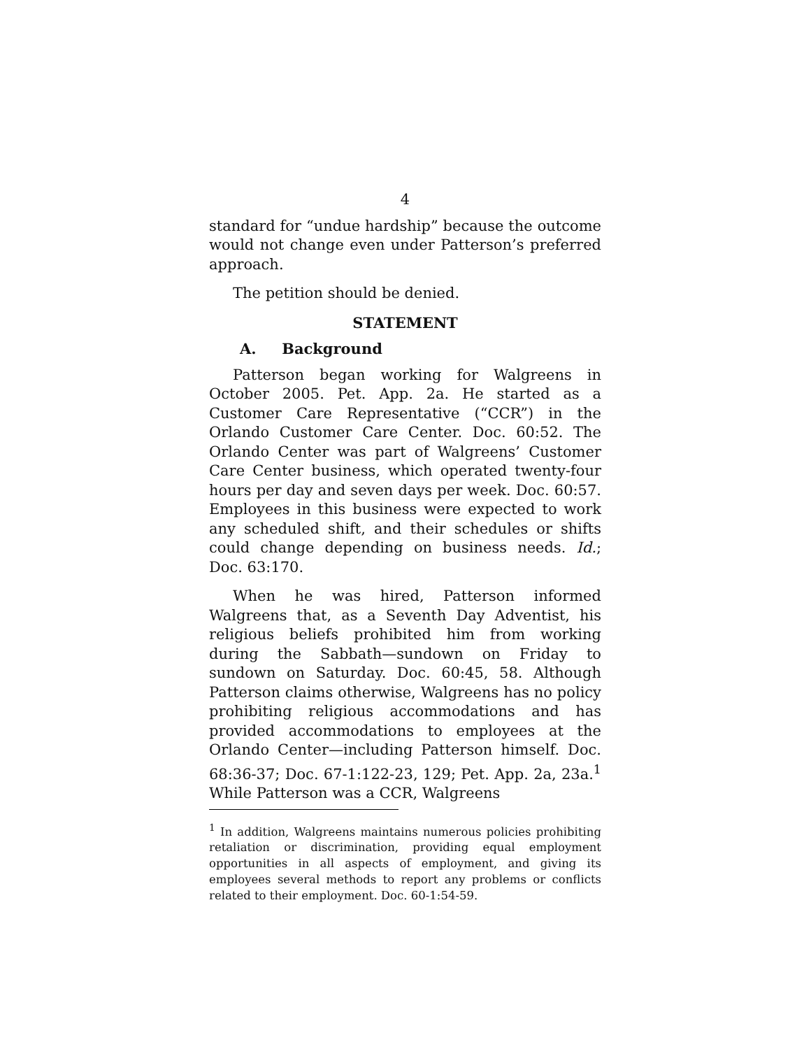4
standard for “undue hardship” because the outcome would not change even under Patterson’s preferred approach.
The petition should be denied.
STATEMENT
A. Background
Patterson began working for Walgreens in October 2005. Pet. App. 2a. He started as a Customer Care Representative (“CCR”) in the Orlando Customer Care Center. Doc. 60:52. The Orlando Center was part of Walgreens’ Customer Care Center business, which operated twenty-four hours per day and seven days per week. Doc. 60:57. Employees in this business were expected to work any scheduled shift, and their schedules or shifts could change depending on business needs. Id.; Doc. 63:170.
When he was hired, Patterson informed Walgreens that, as a Seventh Day Adventist, his religious beliefs prohibited him from working during the Sabbath—sundown on Friday to sundown on Saturday. Doc. 60:45, 58. Although Patterson claims otherwise, Walgreens has no policy prohibiting religious accommodations and has provided accommodations to employees at the Orlando Center—including Patterson himself. Doc. 68:36-37; Doc. 67-1:122-23, 129; Pet. App. 2a, 23a.<sup>1</sup> While Patterson was a CCR, Walgreens
<sup>1</sup> In addition, Walgreens maintains numerous policies prohibiting retaliation or discrimination, providing equal employment opportunities in all aspects of employment, and giving its employees several methods to report any problems or conflicts related to their employment. Doc. 60-1:54-59.